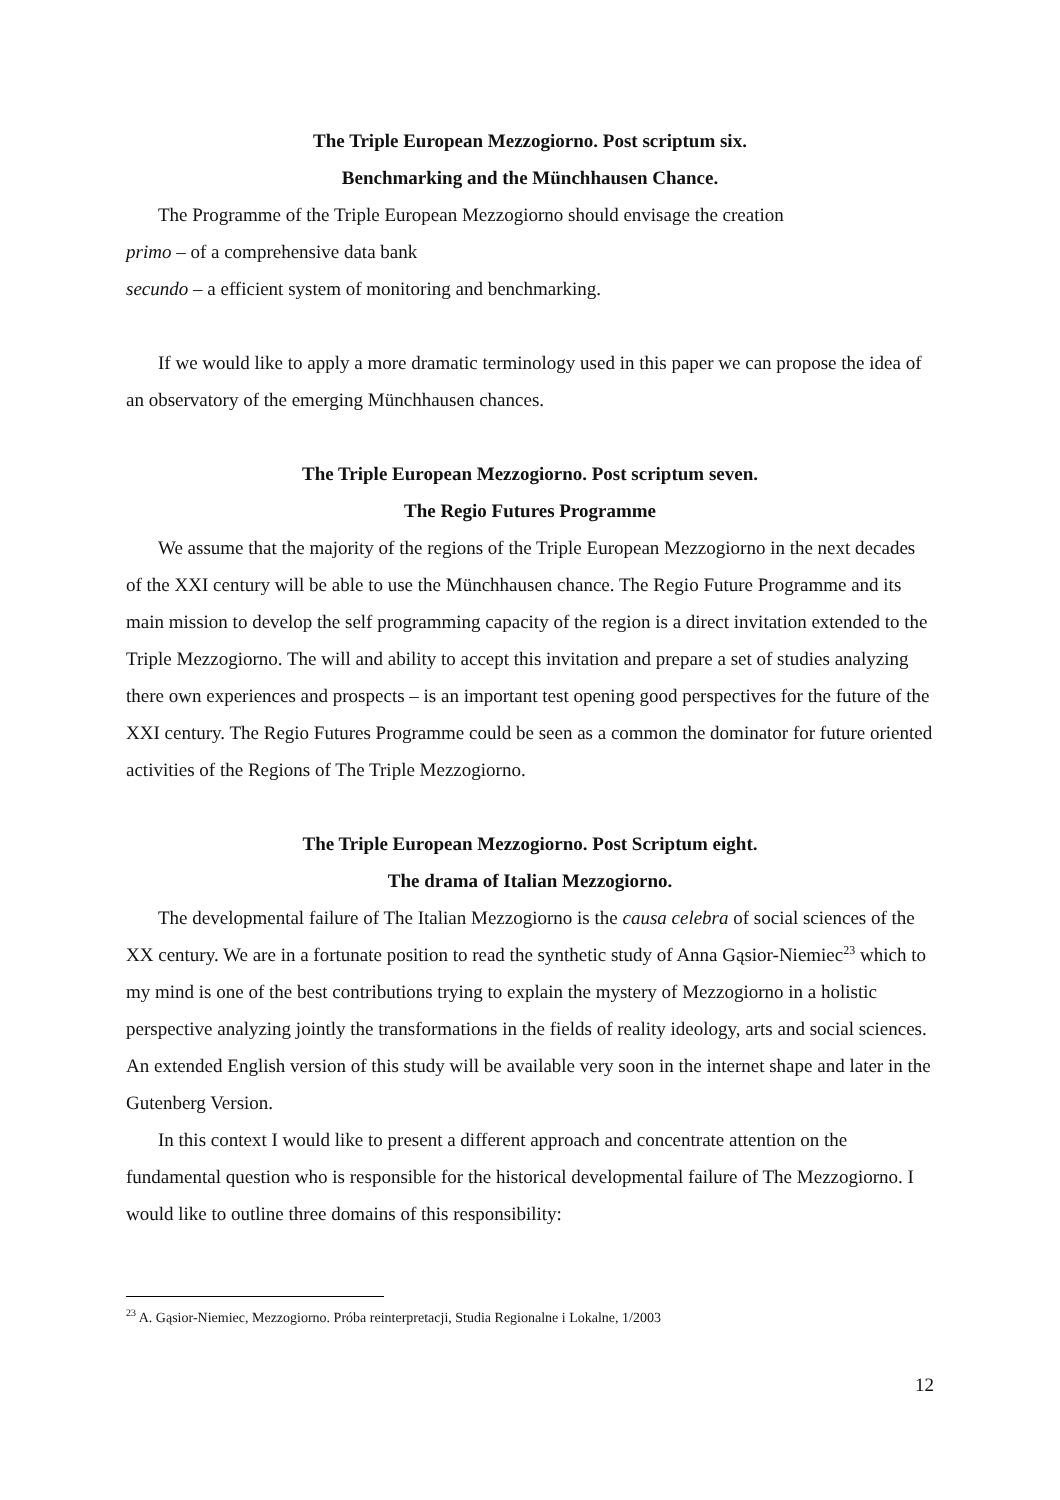The Triple European Mezzogiorno. Post scriptum six.
Benchmarking and the Münchhausen Chance.
The Programme of the Triple European Mezzogiorno should envisage the creation
primo – of a comprehensive data bank
secundo – a efficient system of monitoring and benchmarking.
If we would like to apply a more dramatic terminology used in this paper we can propose the idea of an observatory of the emerging Münchhausen chances.
The Triple European Mezzogiorno. Post scriptum seven.
The Regio Futures Programme
We assume that the majority of the regions of the Triple European Mezzogiorno in the next decades of the XXI century will be able to use the Münchhausen chance. The Regio Future Programme and its main mission to develop the self programming capacity of the region is a direct invitation extended to the Triple Mezzogiorno. The will and ability to accept this invitation and prepare a set of studies analyzing there own experiences and prospects – is an important test opening good perspectives for the future of the XXI century. The Regio Futures Programme could be seen as a common the dominator for future oriented activities of the Regions of The Triple Mezzogiorno.
The Triple European Mezzogiorno. Post Scriptum eight.
The drama of Italian Mezzogiorno.
The developmental failure of The Italian Mezzogiorno is the causa celebra of social sciences of the XX century. We are in a fortunate position to read the synthetic study of Anna Gąsior-Niemiec<sup>23</sup> which to my mind is one of the best contributions trying to explain the mystery of Mezzogiorno in a holistic perspective analyzing jointly the transformations in the fields of reality ideology, arts and social sciences. An extended English version of this study will be available very soon in the internet shape and later in the Gutenberg Version.
In this context I would like to present a different approach and concentrate attention on the fundamental question who is responsible for the historical developmental failure of The Mezzogiorno. I would like to outline three domains of this responsibility:
<sup>23</sup> A. Gąsior-Niemiec, Mezzogiorno. Próba reinterpretacji, Studia Regionalne i Lokalne, 1/2003
12